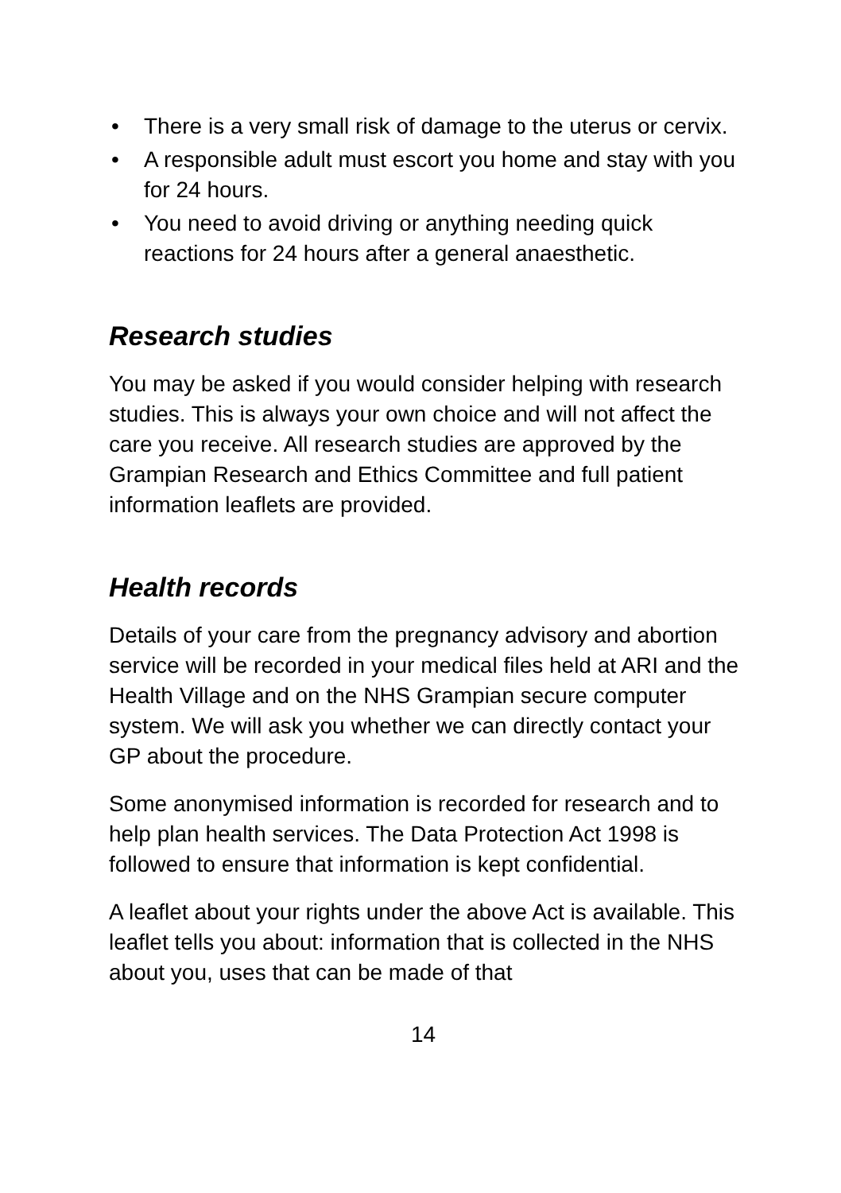• There is a very small risk of damage to the uterus or cervix.
• A responsible adult must escort you home and stay with you for 24 hours.
• You need to avoid driving or anything needing quick reactions for 24 hours after a general anaesthetic.
Research studies
You may be asked if you would consider helping with research studies. This is always your own choice and will not affect the care you receive. All research studies are approved by the Grampian Research and Ethics Committee and full patient information leaflets are provided.
Health records
Details of your care from the pregnancy advisory and abortion service will be recorded in your medical files held at ARI and the Health Village and on the NHS Grampian secure computer system. We will ask you whether we can directly contact your GP about the procedure.
Some anonymised information is recorded for research and to help plan health services. The Data Protection Act 1998 is followed to ensure that information is kept confidential.
A leaflet about your rights under the above Act is available. This leaflet tells you about: information that is collected in the NHS about you, uses that can be made of that
14